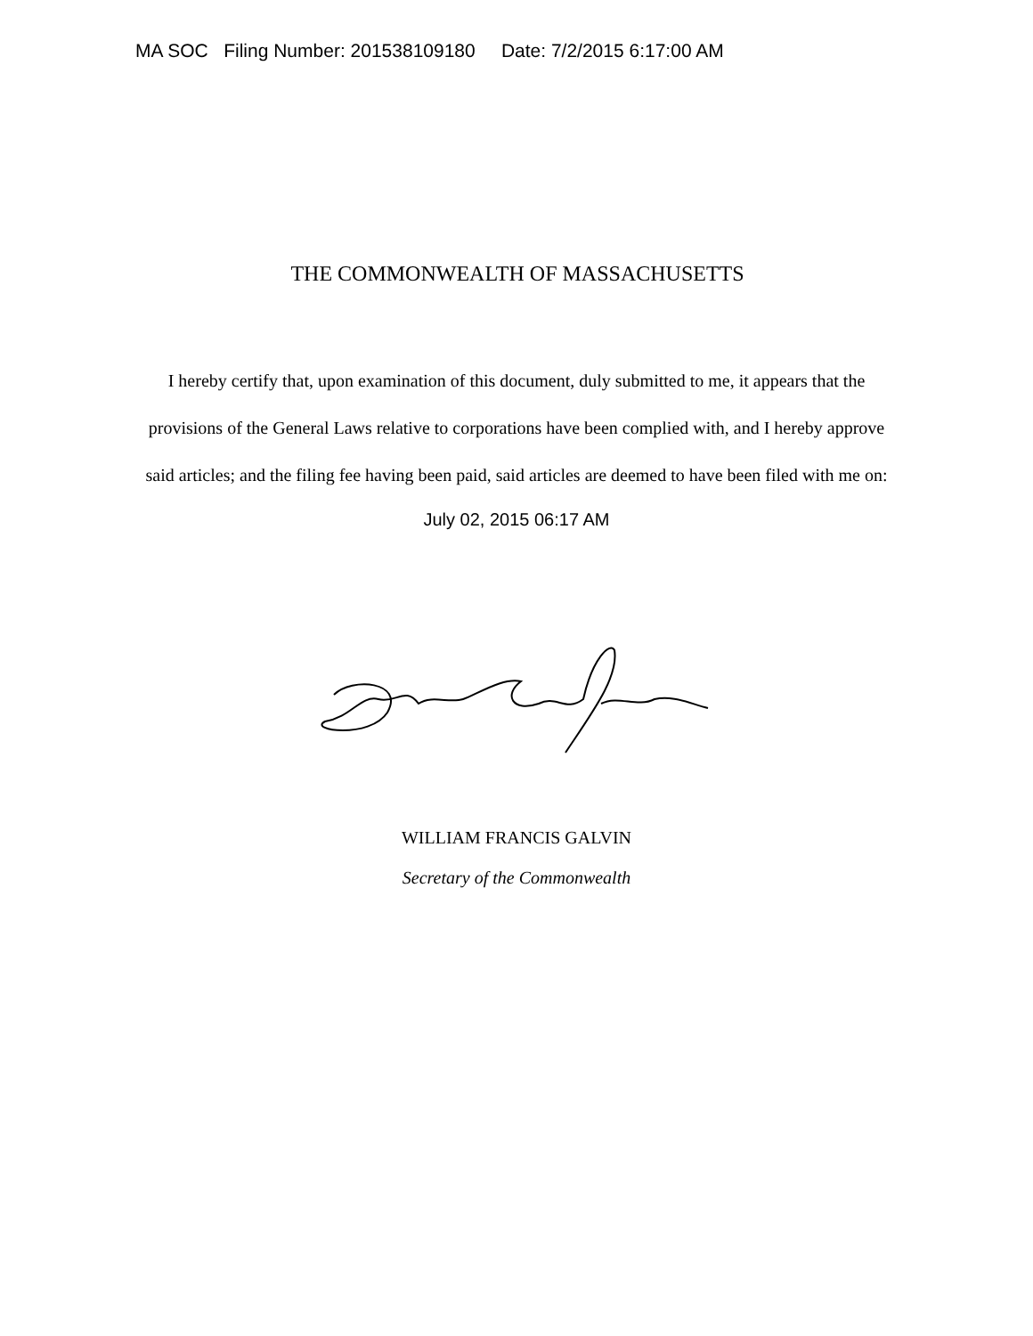MA SOC Filing Number: 201538109180 Date: 7/2/2015 6:17:00 AM
THE COMMONWEALTH OF MASSACHUSETTS
I hereby certify that, upon examination of this document, duly submitted to me, it appears that the provisions of the General Laws relative to corporations have been complied with, and I hereby approve said articles; and the filing fee having been paid, said articles are deemed to have been filed with me on:
July 02, 2015 06:17 AM
WILLIAM FRANCIS GALVIN
Secretary of the Commonwealth